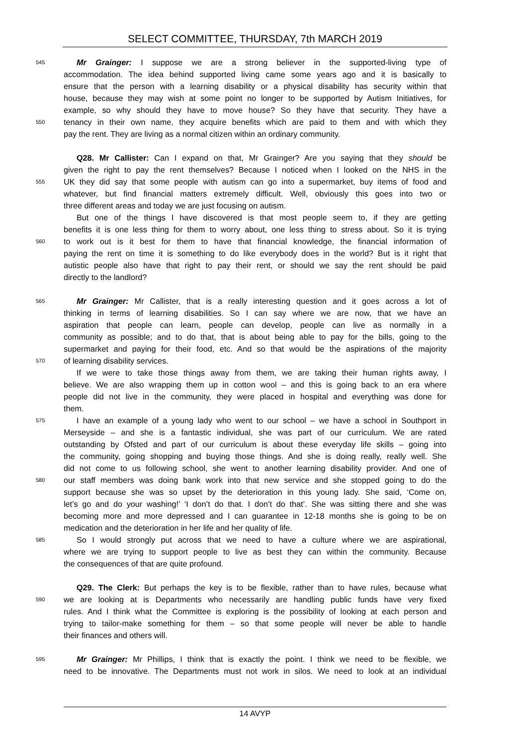SELECT COMMITTEE, THURSDAY, 7th MARCH 2019
545 Mr Grainger: I suppose we are a strong believer in the supported-living type of
accommodation. The idea behind supported living came some years ago and it is basically to
ensure that the person with a learning disability or a physical disability has security within that
house, because they may wish at some point no longer to be supported by Autism Initiatives, for
example, so why should they have to move house? So they have that security. They have a
550 tenancy in their own name, they acquire benefits which are paid to them and with which they
pay the rent. They are living as a normal citizen within an ordinary community.
Q28. Mr Callister: Can I expand on that, Mr Grainger? Are you saying that they should be
given the right to pay the rent themselves? Because I noticed when I looked on the NHS in the
555 UK they did say that some people with autism can go into a supermarket, buy items of food and
whatever, but find financial matters extremely difficult. Well, obviously this goes into two or
three different areas and today we are just focusing on autism.
But one of the things I have discovered is that most people seem to, if they are getting
benefits it is one less thing for them to worry about, one less thing to stress about. So it is trying
560 to work out is it best for them to have that financial knowledge, the financial information of
paying the rent on time it is something to do like everybody does in the world? But is it right that
autistic people also have that right to pay their rent, or should we say the rent should be paid
directly to the landlord?
565 Mr Grainger: Mr Callister, that is a really interesting question and it goes across a lot of
thinking in terms of learning disabilities. So I can say where we are now, that we have an
aspiration that people can learn, people can develop, people can live as normally in a
community as possible; and to do that, that is about being able to pay for the bills, going to the
supermarket and paying for their food, etc. And so that would be the aspirations of the majority
570 of learning disability services.
If we were to take those things away from them, we are taking their human rights away, I
believe. We are also wrapping them up in cotton wool – and this is going back to an era where
people did not live in the community, they were placed in hospital and everything was done for
them.
575 I have an example of a young lady who went to our school – we have a school in Southport in
Merseyside – and she is a fantastic individual, she was part of our curriculum. We are rated
outstanding by Ofsted and part of our curriculum is about these everyday life skills – going into
the community, going shopping and buying those things. And she is doing really, really well. She
did not come to us following school, she went to another learning disability provider. And one of
580 our staff members was doing bank work into that new service and she stopped going to do the
support because she was so upset by the deterioration in this young lady. She said, ‘Come on,
let’s go and do your washing!’ ‘I don’t do that. I don’t do that’. She was sitting there and she was
becoming more and more depressed and I can guarantee in 12-18 months she is going to be on
medication and the deterioration in her life and her quality of life.
585 So I would strongly put across that we need to have a culture where we are aspirational,
where we are trying to support people to live as best they can within the community. Because
the consequences of that are quite profound.
Q29. The Clerk: But perhaps the key is to be flexible, rather than to have rules, because what
590 we are looking at is Departments who necessarily are handling public funds have very fixed
rules. And I think what the Committee is exploring is the possibility of looking at each person and
trying to tailor-make something for them – so that some people will never be able to handle
their finances and others will.
595 Mr Grainger: Mr Phillips, I think that is exactly the point. I think we need to be flexible, we
need to be innovative. The Departments must not work in silos. We need to look at an individual
14 AVYP